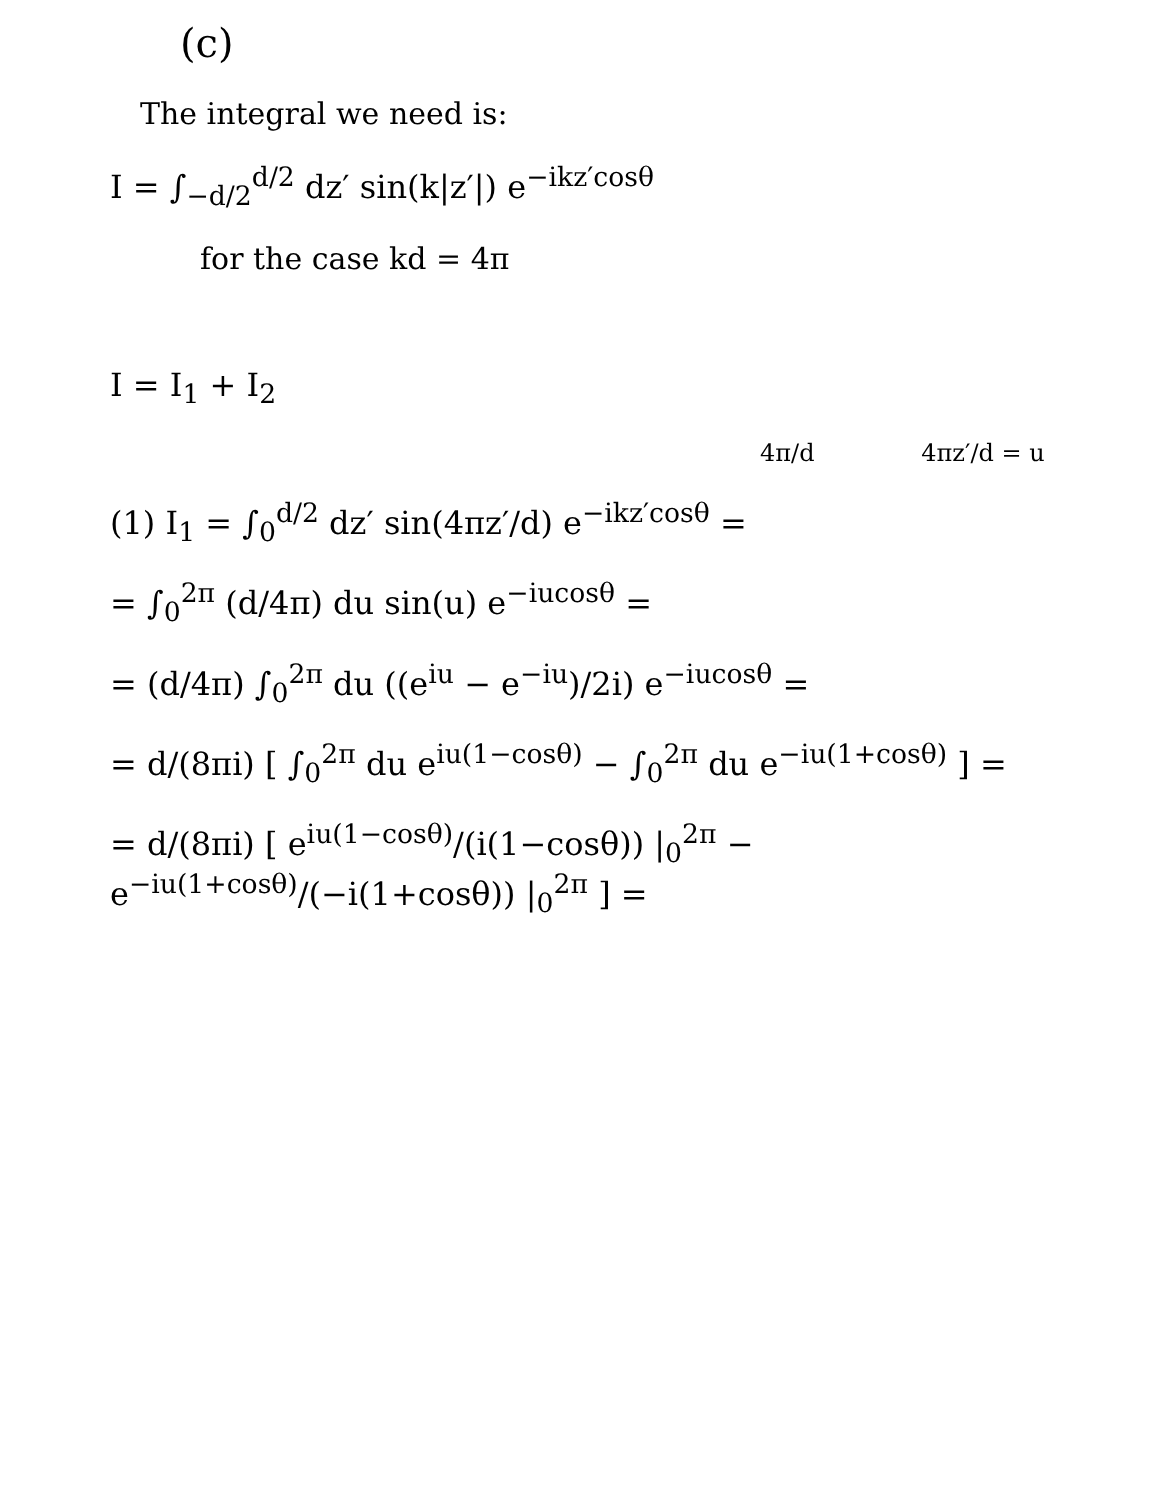(c)
The integral we need is:
I = ∫<sub>−d/2</sub><sup>d/2</sup> dz′ sin(k|z′|) e<sup>−ikz′cosθ</sup>
for the case kd = 4π
I = I<sub>1</sub> + I<sub>2</sub>
4π/d 4πz′/d = u
(1) I<sub>1</sub> = ∫<sub>0</sub><sup>d/2</sup> dz′ sin(4πz′/d) e<sup>−ikz′cosθ</sup> =
= ∫<sub>0</sub><sup>2π</sup> (d/4π) du sin(u) e<sup>−iucosθ</sup> =
= (d/4π) ∫<sub>0</sub><sup>2π</sup> du ((e<sup>iu</sup> − e<sup>−iu</sup>)/2i) e<sup>−iucosθ</sup> =
= d/(8πi) [ ∫<sub>0</sub><sup>2π</sup> du e<sup>iu(1−cosθ)</sup> − ∫<sub>0</sub><sup>2π</sup> du e<sup>−iu(1+cosθ)</sup> ] =
= d/(8πi) [ e<sup>iu(1−cosθ)</sup>/(i(1−cosθ)) |<sub>0</sub><sup>2π</sup> − e<sup>−iu(1+cosθ)</sup>/(−i(1+cosθ)) |<sub>0</sub><sup>2π</sup> ] =